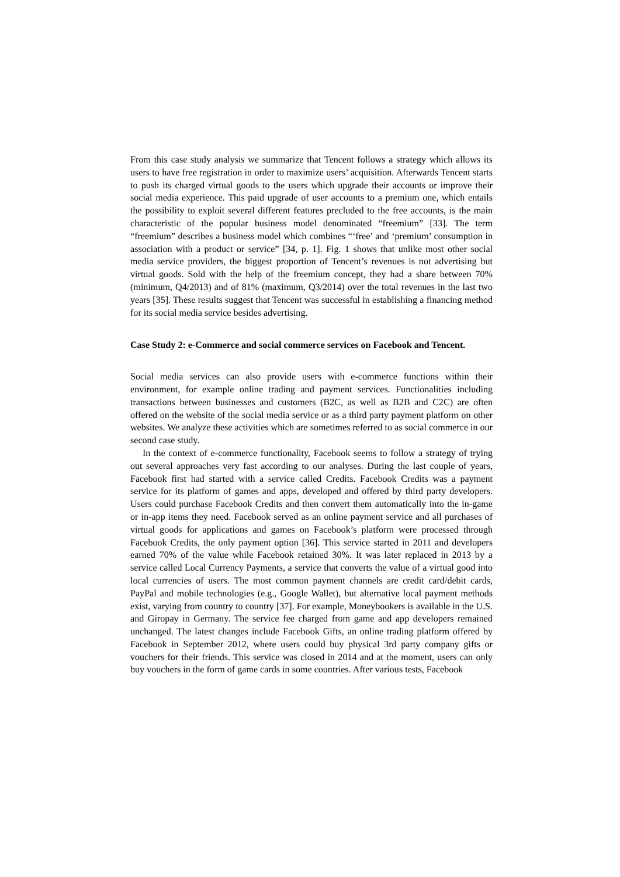From this case study analysis we summarize that Tencent follows a strategy which allows its users to have free registration in order to maximize users’ acquisition. Afterwards Tencent starts to push its charged virtual goods to the users which upgrade their accounts or improve their social media experience. This paid upgrade of user accounts to a premium one, which entails the possibility to exploit several different features precluded to the free accounts, is the main characteristic of the popular business model denominated “freemium” [33]. The term “freemium” describes a business model which combines “‘free’ and ‘premium’ consumption in association with a product or service” [34, p. 1]. Fig. 1 shows that unlike most other social media service providers, the biggest proportion of Tencent’s revenues is not advertising but virtual goods. Sold with the help of the freemium concept, they had a share between 70% (minimum, Q4/2013) and of 81% (maximum, Q3/2014) over the total revenues in the last two years [35]. These results suggest that Tencent was successful in establishing a financing method for its social media service besides advertising.
Case Study 2: e-Commerce and social commerce services on Facebook and Tencent.
Social media services can also provide users with e-commerce functions within their environment, for example online trading and payment services. Functionalities including transactions between businesses and customers (B2C, as well as B2B and C2C) are often offered on the website of the social media service or as a third party payment platform on other websites. We analyze these activities which are sometimes referred to as social commerce in our second case study.
In the context of e-commerce functionality, Facebook seems to follow a strategy of trying out several approaches very fast according to our analyses. During the last couple of years, Facebook first had started with a service called Credits. Facebook Credits was a payment service for its platform of games and apps, developed and offered by third party developers. Users could purchase Facebook Credits and then convert them automatically into the in-game or in-app items they need. Facebook served as an online payment service and all purchases of virtual goods for applications and games on Facebook’s platform were processed through Facebook Credits, the only payment option [36]. This service started in 2011 and developers earned 70% of the value while Facebook retained 30%. It was later replaced in 2013 by a service called Local Currency Payments, a service that converts the value of a virtual good into local currencies of users. The most common payment channels are credit card/debit cards, PayPal and mobile technologies (e.g., Google Wallet), but alternative local payment methods exist, varying from country to country [37]. For example, Moneybookers is available in the U.S. and Giropay in Germany. The service fee charged from game and app developers remained unchanged. The latest changes include Facebook Gifts, an online trading platform offered by Facebook in September 2012, where users could buy physical 3rd party company gifts or vouchers for their friends. This service was closed in 2014 and at the moment, users can only buy vouchers in the form of game cards in some countries. After various tests, Facebook